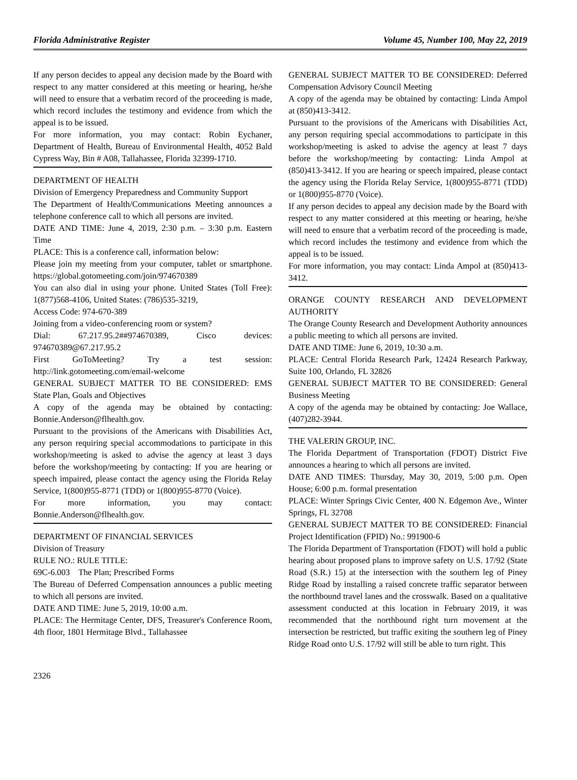Florida Administrative Register Volume 45, Number 100, May 22, 2019
If any person decides to appeal any decision made by the Board with respect to any matter considered at this meeting or hearing, he/she will need to ensure that a verbatim record of the proceeding is made, which record includes the testimony and evidence from which the appeal is to be issued.
For more information, you may contact: Robin Eychaner, Department of Health, Bureau of Environmental Health, 4052 Bald Cypress Way, Bin # A08, Tallahassee, Florida 32399-1710.
DEPARTMENT OF HEALTH
Division of Emergency Preparedness and Community Support
The Department of Health/Communications Meeting announces a telephone conference call to which all persons are invited.
DATE AND TIME: June 4, 2019, 2:30 p.m. – 3:30 p.m. Eastern Time
PLACE: This is a conference call, information below:
Please join my meeting from your computer, tablet or smartphone. https://global.gotomeeting.com/join/974670389
You can also dial in using your phone. United States (Toll Free): 1(877)568-4106, United States: (786)535-3219,
Access Code: 974-670-389
Joining from a video-conferencing room or system?
Dial: 67.217.95.2##974670389, Cisco devices: 974670389@67.217.95.2
First GoToMeeting? Try a test session: http://link.gotomeeting.com/email-welcome
GENERAL SUBJECT MATTER TO BE CONSIDERED: EMS State Plan, Goals and Objectives
A copy of the agenda may be obtained by contacting: Bonnie.Anderson@flhealth.gov.
Pursuant to the provisions of the Americans with Disabilities Act, any person requiring special accommodations to participate in this workshop/meeting is asked to advise the agency at least 3 days before the workshop/meeting by contacting: If you are hearing or speech impaired, please contact the agency using the Florida Relay Service, 1(800)955-8771 (TDD) or 1(800)955-8770 (Voice).
For more information, you may contact: Bonnie.Anderson@flhealth.gov.
DEPARTMENT OF FINANCIAL SERVICES
Division of Treasury
RULE NO.: RULE TITLE:
69C-6.003 The Plan; Prescribed Forms
The Bureau of Deferred Compensation announces a public meeting to which all persons are invited.
DATE AND TIME: June 5, 2019, 10:00 a.m.
PLACE: The Hermitage Center, DFS, Treasurer's Conference Room, 4th floor, 1801 Hermitage Blvd., Tallahassee
GENERAL SUBJECT MATTER TO BE CONSIDERED: Deferred Compensation Advisory Council Meeting
A copy of the agenda may be obtained by contacting: Linda Ampol at (850)413-3412.
Pursuant to the provisions of the Americans with Disabilities Act, any person requiring special accommodations to participate in this workshop/meeting is asked to advise the agency at least 7 days before the workshop/meeting by contacting: Linda Ampol at (850)413-3412. If you are hearing or speech impaired, please contact the agency using the Florida Relay Service, 1(800)955-8771 (TDD) or 1(800)955-8770 (Voice).
If any person decides to appeal any decision made by the Board with respect to any matter considered at this meeting or hearing, he/she will need to ensure that a verbatim record of the proceeding is made, which record includes the testimony and evidence from which the appeal is to be issued.
For more information, you may contact: Linda Ampol at (850)413-3412.
ORANGE COUNTY RESEARCH AND DEVELOPMENT AUTHORITY
The Orange County Research and Development Authority announces a public meeting to which all persons are invited.
DATE AND TIME: June 6, 2019, 10:30 a.m.
PLACE: Central Florida Research Park, 12424 Research Parkway, Suite 100, Orlando, FL 32826
GENERAL SUBJECT MATTER TO BE CONSIDERED: General Business Meeting
A copy of the agenda may be obtained by contacting: Joe Wallace, (407)282-3944.
THE VALERIN GROUP, INC.
The Florida Department of Transportation (FDOT) District Five announces a hearing to which all persons are invited.
DATE AND TIMES: Thursday, May 30, 2019, 5:00 p.m. Open House; 6:00 p.m. formal presentation
PLACE: Winter Springs Civic Center, 400 N. Edgemon Ave., Winter Springs, FL 32708
GENERAL SUBJECT MATTER TO BE CONSIDERED: Financial Project Identification (FPID) No.: 991900-6
The Florida Department of Transportation (FDOT) will hold a public hearing about proposed plans to improve safety on U.S. 17/92 (State Road (S.R.) 15) at the intersection with the southern leg of Piney Ridge Road by installing a raised concrete traffic separator between the northbound travel lanes and the crosswalk. Based on a qualitative assessment conducted at this location in February 2019, it was recommended that the northbound right turn movement at the intersection be restricted, but traffic exiting the southern leg of Piney Ridge Road onto U.S. 17/92 will still be able to turn right. This
2326